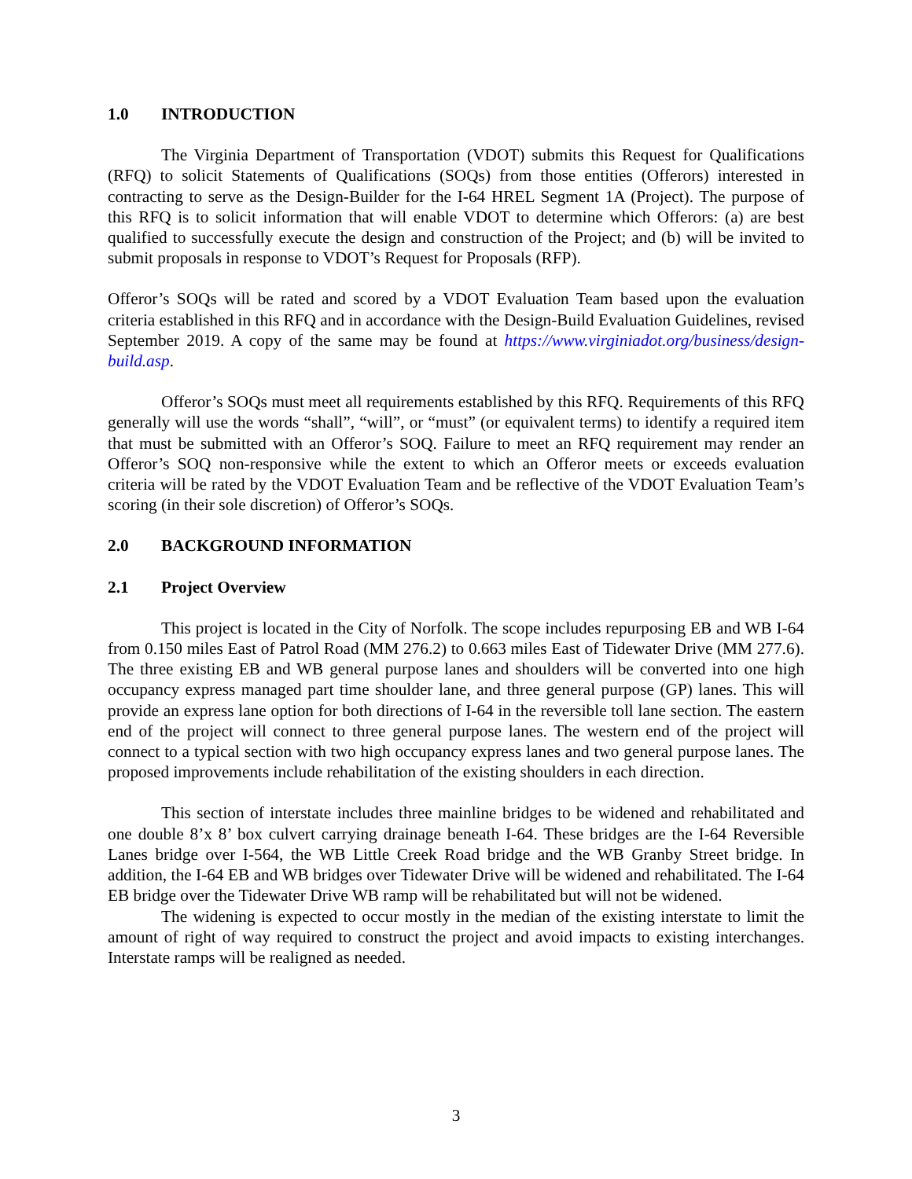1.0 INTRODUCTION
The Virginia Department of Transportation (VDOT) submits this Request for Qualifications (RFQ) to solicit Statements of Qualifications (SOQs) from those entities (Offerors) interested in contracting to serve as the Design-Builder for the I-64 HREL Segment 1A (Project). The purpose of this RFQ is to solicit information that will enable VDOT to determine which Offerors: (a) are best qualified to successfully execute the design and construction of the Project; and (b) will be invited to submit proposals in response to VDOT’s Request for Proposals (RFP).
Offeror’s SOQs will be rated and scored by a VDOT Evaluation Team based upon the evaluation criteria established in this RFQ and in accordance with the Design-Build Evaluation Guidelines, revised September 2019. A copy of the same may be found at https://www.virginiadot.org/business/design-build.asp.
Offeror’s SOQs must meet all requirements established by this RFQ. Requirements of this RFQ generally will use the words “shall”, “will”, or “must” (or equivalent terms) to identify a required item that must be submitted with an Offeror’s SOQ. Failure to meet an RFQ requirement may render an Offeror’s SOQ non-responsive while the extent to which an Offeror meets or exceeds evaluation criteria will be rated by the VDOT Evaluation Team and be reflective of the VDOT Evaluation Team’s scoring (in their sole discretion) of Offeror’s SOQs.
2.0 BACKGROUND INFORMATION
2.1 Project Overview
This project is located in the City of Norfolk. The scope includes repurposing EB and WB I-64 from 0.150 miles East of Patrol Road (MM 276.2) to 0.663 miles East of Tidewater Drive (MM 277.6). The three existing EB and WB general purpose lanes and shoulders will be converted into one high occupancy express managed part time shoulder lane, and three general purpose (GP) lanes. This will provide an express lane option for both directions of I-64 in the reversible toll lane section. The eastern end of the project will connect to three general purpose lanes. The western end of the project will connect to a typical section with two high occupancy express lanes and two general purpose lanes. The proposed improvements include rehabilitation of the existing shoulders in each direction.
This section of interstate includes three mainline bridges to be widened and rehabilitated and one double 8’x 8’ box culvert carrying drainage beneath I-64. These bridges are the I-64 Reversible Lanes bridge over I-564, the WB Little Creek Road bridge and the WB Granby Street bridge. In addition, the I-64 EB and WB bridges over Tidewater Drive will be widened and rehabilitated. The I-64 EB bridge over the Tidewater Drive WB ramp will be rehabilitated but will not be widened.
The widening is expected to occur mostly in the median of the existing interstate to limit the amount of right of way required to construct the project and avoid impacts to existing interchanges. Interstate ramps will be realigned as needed.
3